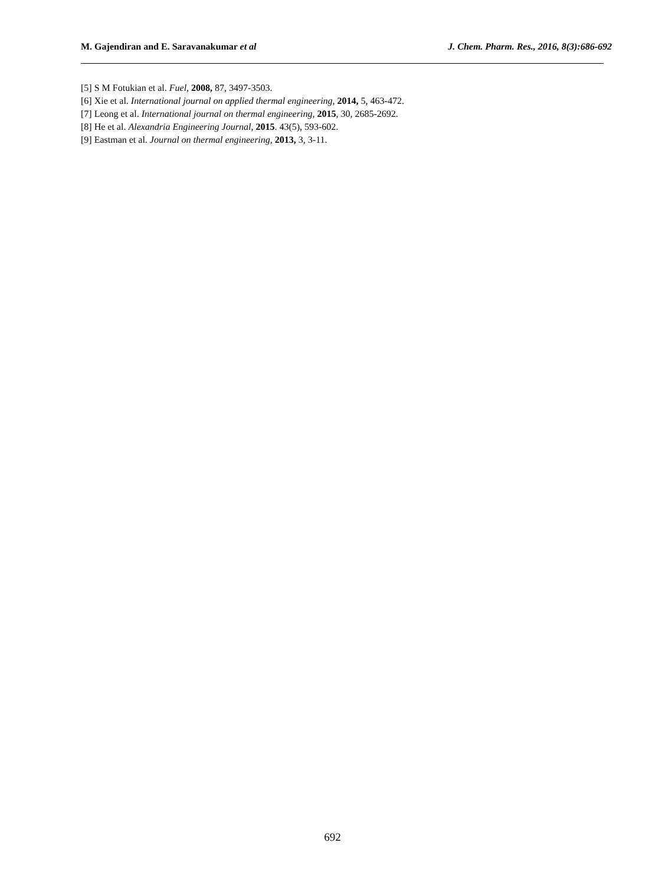M. Gajendiran and E. Saravanakumar et al J. Chem. Pharm. Res., 2016, 8(3):686-692
[5] S M Fotukian et al. Fuel, 2008, 87, 3497-3503.
[6] Xie et al. International journal on applied thermal engineering, 2014, 5, 463-472.
[7] Leong et al. International journal on thermal engineering, 2015, 30, 2685-2692.
[8] He et al. Alexandria Engineering Journal, 2015. 43(5), 593-602.
[9] Eastman et al. Journal on thermal engineering, 2013, 3, 3-11.
692